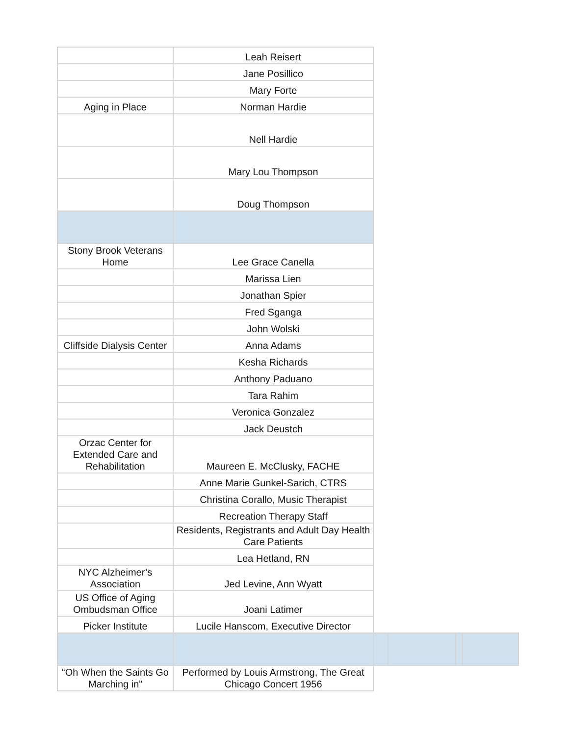| | Leah Reisert | | | | |
| | Jane Posillico | | | | |
| | Mary Forte | | | | |
| Aging in Place | Norman Hardie | | | | |
| | Nell Hardie | | | | |
| | Mary Lou Thompson | | | | |
| | Doug Thompson | | | | |
| Stony Brook Veterans Home | Lee Grace Canella | | | | |
| | Marissa Lien | | | | |
| | Jonathan Spier | | | | |
| | Fred Sganga | | | | |
| | John Wolski | | | | |
| Cliffside Dialysis Center | Anna Adams | | | | |
| | Kesha Richards | | | | |
| | Anthony Paduano | | | | |
| | Tara Rahim | | | | |
| | Veronica Gonzalez | | | | |
| | Jack Deustch | | | | |
| Orzac Center for Extended Care and Rehabilitation | Maureen E. McClusky, FACHE | | | | |
| | Anne Marie Gunkel-Sarich, CTRS | | | | |
| | Christina Corallo, Music Therapist | | | | |
| | Recreation Therapy Staff | | | | |
| | Residents, Registrants and Adult Day Health Care Patients | | | | |
| | Lea Hetland, RN | | | | |
| NYC Alzheimer’s Association | Jed Levine, Ann Wyatt | | | | |
| US Office of Aging Ombudsman Office | Joani Latimer | | | | |
| Picker Institute | Lucile Hanscom, Executive Director | | | | |
| “Oh When the Saints Go Marching in” | Performed by Louis Armstrong, The Great Chicago Concert 1956 | | | | |